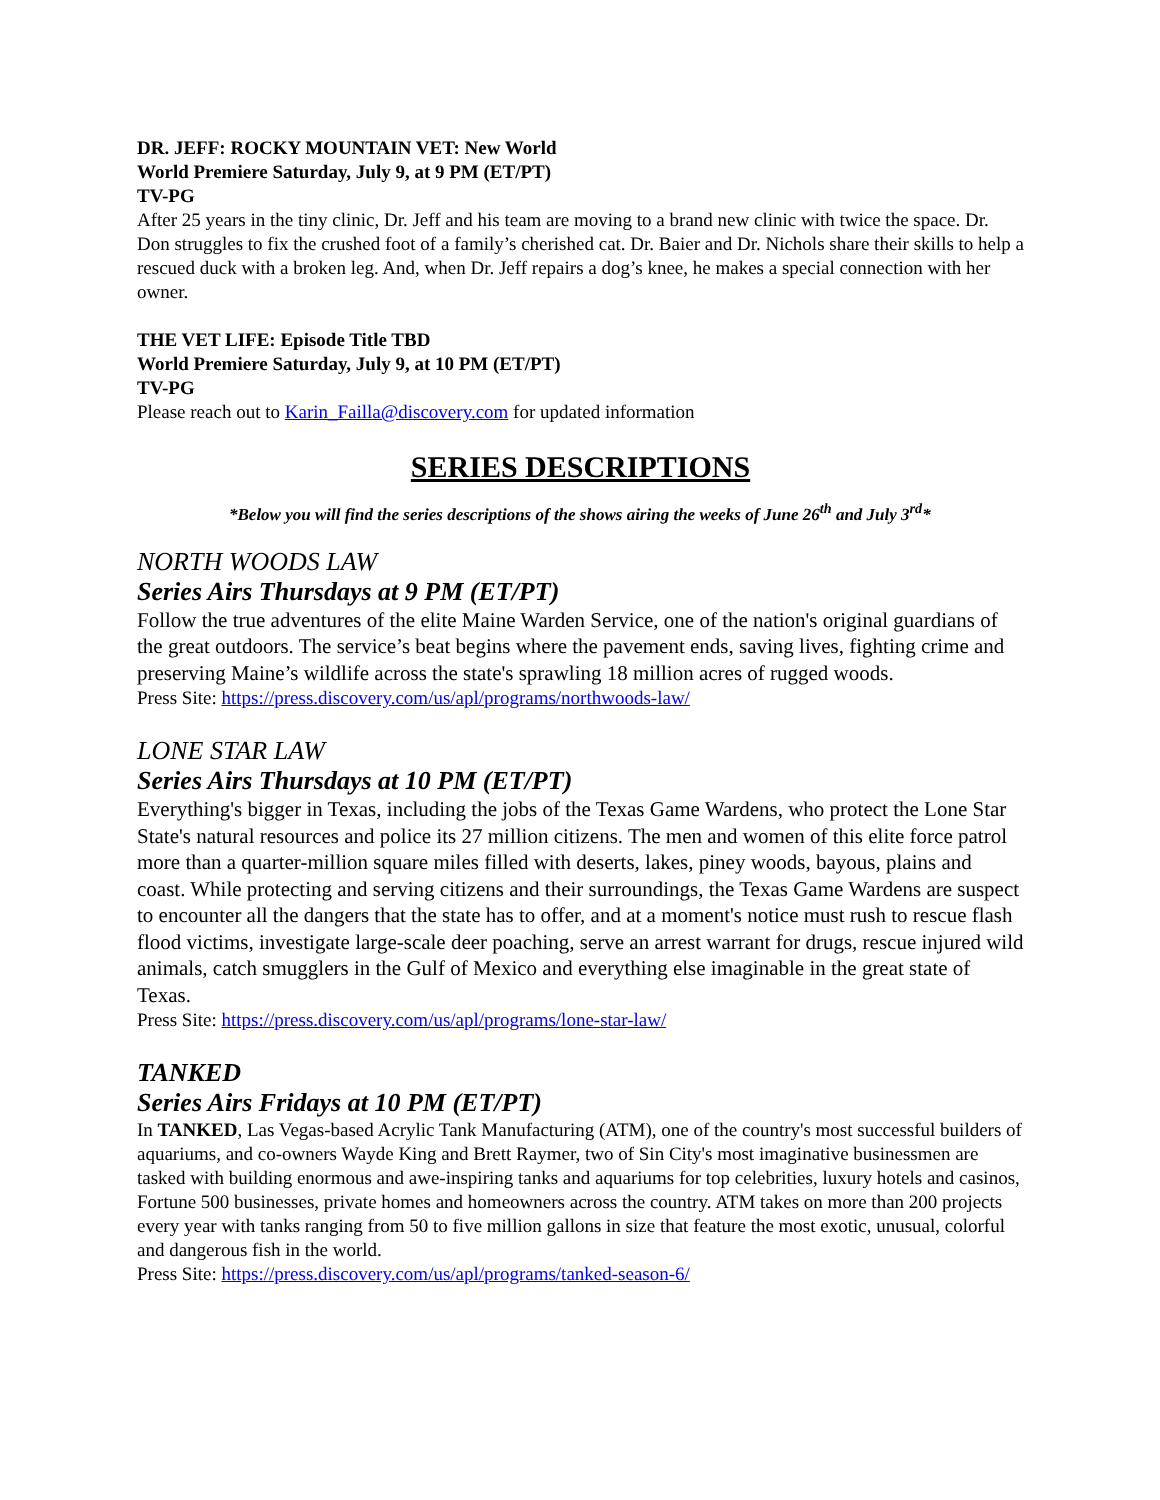DR. JEFF: ROCKY MOUNTAIN VET: New World
World Premiere Saturday, July 9, at 9 PM (ET/PT)
TV-PG
After 25 years in the tiny clinic, Dr. Jeff and his team are moving to a brand new clinic with twice the space. Dr. Don struggles to fix the crushed foot of a family’s cherished cat. Dr. Baier and Dr. Nichols share their skills to help a rescued duck with a broken leg. And, when Dr. Jeff repairs a dog’s knee, he makes a special connection with her owner.
THE VET LIFE: Episode Title TBD
World Premiere Saturday, July 9, at 10 PM (ET/PT)
TV-PG
Please reach out to Karin_Failla@discovery.com for updated information
SERIES DESCRIPTIONS
*Below you will find the series descriptions of the shows airing the weeks of June 26<sup>th</sup> and July 3<sup>rd</sup>*
NORTH WOODS LAW
Series Airs Thursdays at 9 PM (ET/PT)
Follow the true adventures of the elite Maine Warden Service, one of the nation's original guardians of the great outdoors. The service’s beat begins where the pavement ends, saving lives, fighting crime and preserving Maine’s wildlife across the state's sprawling 18 million acres of rugged woods.
Press Site: https://press.discovery.com/us/apl/programs/northwoods-law/
LONE STAR LAW
Series Airs Thursdays at 10 PM (ET/PT)
Everything's bigger in Texas, including the jobs of the Texas Game Wardens, who protect the Lone Star State's natural resources and police its 27 million citizens. The men and women of this elite force patrol more than a quarter-million square miles filled with deserts, lakes, piney woods, bayous, plains and coast. While protecting and serving citizens and their surroundings, the Texas Game Wardens are suspect to encounter all the dangers that the state has to offer, and at a moment's notice must rush to rescue flash flood victims, investigate large-scale deer poaching, serve an arrest warrant for drugs, rescue injured wild animals, catch smugglers in the Gulf of Mexico and everything else imaginable in the great state of Texas.
Press Site: https://press.discovery.com/us/apl/programs/lone-star-law/
TANKED
Series Airs Fridays at 10 PM (ET/PT)
In TANKED, Las Vegas-based Acrylic Tank Manufacturing (ATM), one of the country's most successful builders of aquariums, and co-owners Wayde King and Brett Raymer, two of Sin City's most imaginative businessmen are tasked with building enormous and awe-inspiring tanks and aquariums for top celebrities, luxury hotels and casinos, Fortune 500 businesses, private homes and homeowners across the country. ATM takes on more than 200 projects every year with tanks ranging from 50 to five million gallons in size that feature the most exotic, unusual, colorful and dangerous fish in the world.
Press Site: https://press.discovery.com/us/apl/programs/tanked-season-6/